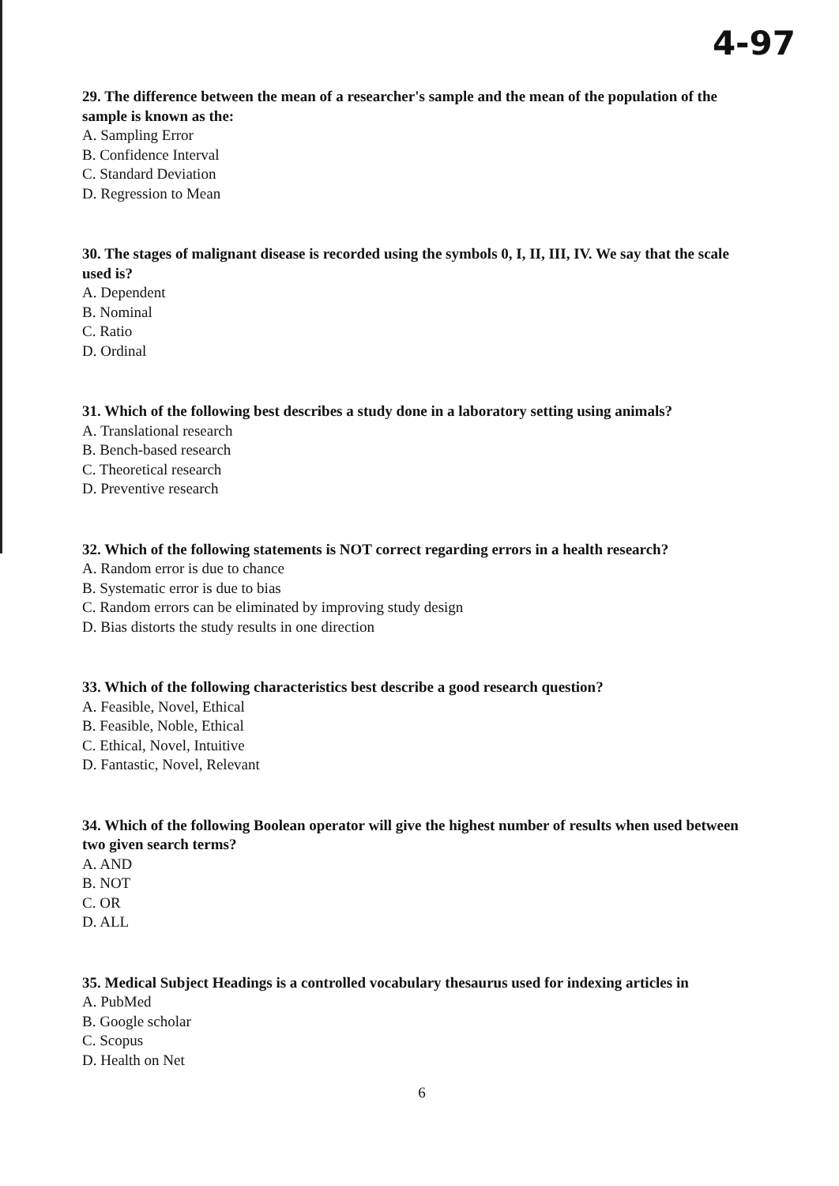4-97
29. The difference between the mean of a researcher's sample and the mean of the population of the sample is known as the:
A. Sampling Error
B. Confidence Interval
C. Standard Deviation
D. Regression to Mean
30. The stages of malignant disease is recorded using the symbols 0, I, II, III, IV. We say that the scale used is?
A. Dependent
B. Nominal
C. Ratio
D. Ordinal
31. Which of the following best describes a study done in a laboratory setting using animals?
A. Translational research
B. Bench-based research
C. Theoretical research
D. Preventive research
32. Which of the following statements is NOT correct regarding errors in a health research?
A. Random error is due to chance
B. Systematic error is due to bias
C. Random errors can be eliminated by improving study design
D. Bias distorts the study results in one direction
33. Which of the following characteristics best describe a good research question?
A. Feasible, Novel, Ethical
B. Feasible, Noble, Ethical
C. Ethical, Novel, Intuitive
D. Fantastic, Novel, Relevant
34. Which of the following Boolean operator will give the highest number of results when used between two given search terms?
A. AND
B. NOT
C. OR
D. ALL
35. Medical Subject Headings is a controlled vocabulary thesaurus used for indexing articles in
A. PubMed
B. Google scholar
C. Scopus
D. Health on Net
6